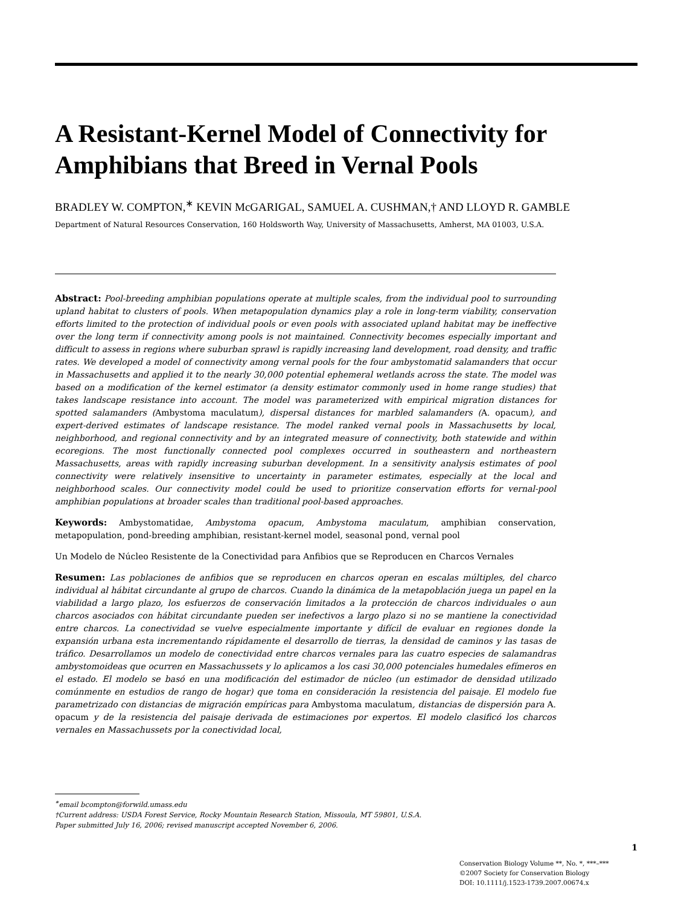A Resistant-Kernel Model of Connectivity for Amphibians that Breed in Vernal Pools
BRADLEY W. COMPTON,<sup>∗</sup> KEVIN McGARIGAL, SAMUEL A. CUSHMAN,† AND LLOYD R. GAMBLE
Department of Natural Resources Conservation, 160 Holdsworth Way, University of Massachusetts, Amherst, MA 01003, U.S.A.
Abstract: Pool-breeding amphibian populations operate at multiple scales, from the individual pool to surrounding upland habitat to clusters of pools. When metapopulation dynamics play a role in long-term viability, conservation efforts limited to the protection of individual pools or even pools with associated upland habitat may be ineffective over the long term if connectivity among pools is not maintained. Connectivity becomes especially important and difficult to assess in regions where suburban sprawl is rapidly increasing land development, road density, and traffic rates. We developed a model of connectivity among vernal pools for the four ambystomatid salamanders that occur in Massachusetts and applied it to the nearly 30,000 potential ephemeral wetlands across the state. The model was based on a modification of the kernel estimator (a density estimator commonly used in home range studies) that takes landscape resistance into account. The model was parameterized with empirical migration distances for spotted salamanders (Ambystoma maculatum), dispersal distances for marbled salamanders (A. opacum), and expert-derived estimates of landscape resistance. The model ranked vernal pools in Massachusetts by local, neighborhood, and regional connectivity and by an integrated measure of connectivity, both statewide and within ecoregions. The most functionally connected pool complexes occurred in southeastern and northeastern Massachusetts, areas with rapidly increasing suburban development. In a sensitivity analysis estimates of pool connectivity were relatively insensitive to uncertainty in parameter estimates, especially at the local and neighborhood scales. Our connectivity model could be used to prioritize conservation efforts for vernal-pool amphibian populations at broader scales than traditional pool-based approaches.
Keywords: Ambystomatidae, Ambystoma opacum, Ambystoma maculatum, amphibian conservation, metapopulation, pond-breeding amphibian, resistant-kernel model, seasonal pond, vernal pool
Un Modelo de Núcleo Resistente de la Conectividad para Anfibios que se Reproducen en Charcos Vernales
Resumen: Las poblaciones de anfibios que se reproducen en charcos operan en escalas múltiples, del charco individual al hábitat circundante al grupo de charcos. Cuando la dinámica de la metapoblación juega un papel en la viabilidad a largo plazo, los esfuerzos de conservación limitados a la protección de charcos individuales o aun charcos asociados con hábitat circundante pueden ser inefectivos a largo plazo si no se mantiene la conectividad entre charcos. La conectividad se vuelve especialmente importante y difícil de evaluar en regiones donde la expansión urbana esta incrementando rápidamente el desarrollo de tierras, la densidad de caminos y las tasas de tráfico. Desarrollamos un modelo de conectividad entre charcos vernales para las cuatro especies de salamandras ambystomoideas que ocurren en Massachussets y lo aplicamos a los casi 30,000 potenciales humedales efímeros en el estado. El modelo se basó en una modificación del estimador de núcleo (un estimador de densidad utilizado comúnmente en estudios de rango de hogar) que toma en consideración la resistencia del paisaje. El modelo fue parametrizado con distancias de migración empíricas para Ambystoma maculatum, distancias de dispersión para A. opacum y de la resistencia del paisaje derivada de estimaciones por expertos. El modelo clasificó los charcos vernales en Massachussets por la conectividad local,
<sup>∗</sup>email bcompton@forwild.umass.edu
†Current address: USDA Forest Service, Rocky Mountain Research Station, Missoula, MT 59801, U.S.A.
Paper submitted July 16, 2006; revised manuscript accepted November 6, 2006.
1
Conservation Biology Volume **, No. *, ***–***
©2007 Society for Conservation Biology
DOI: 10.1111/j.1523-1739.2007.00674.x